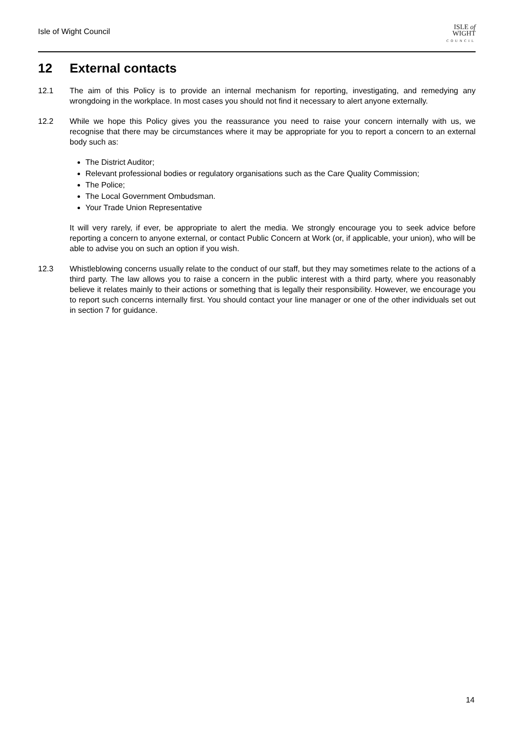Isle of Wight Council
ISLE of
WIGHT
COUNCIL
12 External contacts
12.1 The aim of this Policy is to provide an internal mechanism for reporting, investigating, and remedying any wrongdoing in the workplace. In most cases you should not find it necessary to alert anyone externally.
12.2 While we hope this Policy gives you the reassurance you need to raise your concern internally with us, we recognise that there may be circumstances where it may be appropriate for you to report a concern to an external body such as:
The District Auditor;
Relevant professional bodies or regulatory organisations such as the Care Quality Commission;
The Police;
The Local Government Ombudsman.
Your Trade Union Representative
It will very rarely, if ever, be appropriate to alert the media. We strongly encourage you to seek advice before reporting a concern to anyone external, or contact Public Concern at Work (or, if applicable, your union), who will be able to advise you on such an option if you wish.
12.3 Whistleblowing concerns usually relate to the conduct of our staff, but they may sometimes relate to the actions of a third party. The law allows you to raise a concern in the public interest with a third party, where you reasonably believe it relates mainly to their actions or something that is legally their responsibility. However, we encourage you to report such concerns internally first. You should contact your line manager or one of the other individuals set out in section 7 for guidance.
14